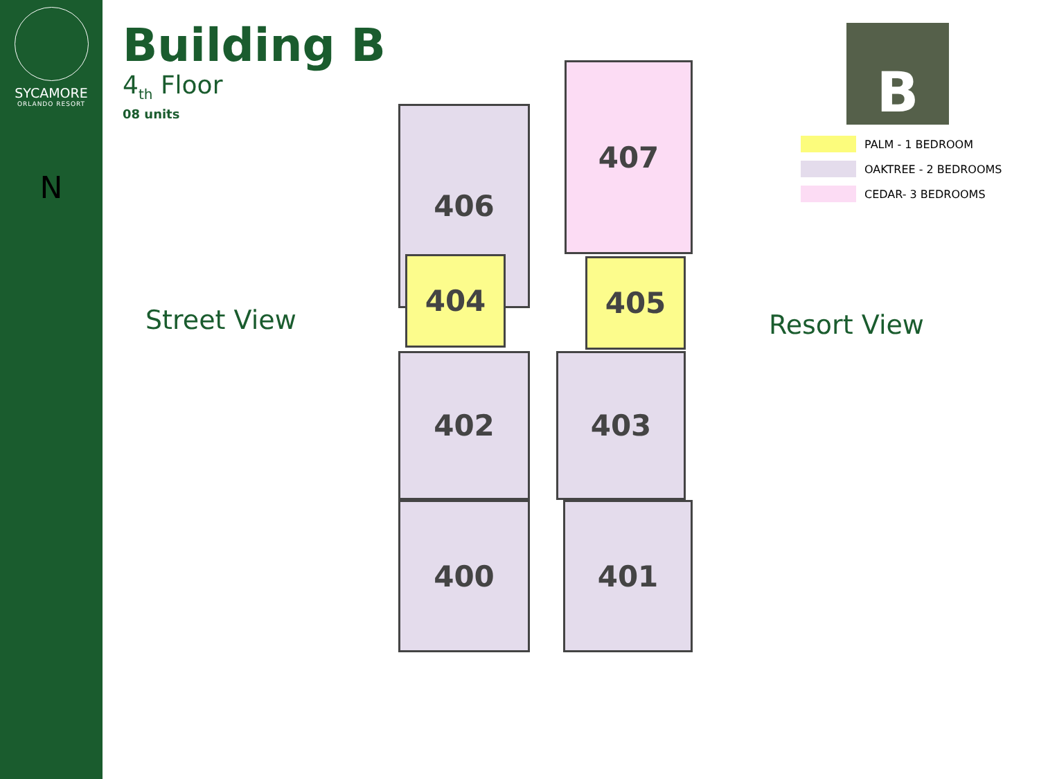SYCAMORE
ORLANDO RESORT
N
Building B
4<sub>th</sub> Floor
08 units
Street View
406
407
404 405
402 403
400 401
Resort View
B
PALM - 1 BEDROOM
OAKTREE - 2 BEDROOMS
CEDAR- 3 BEDROOMS